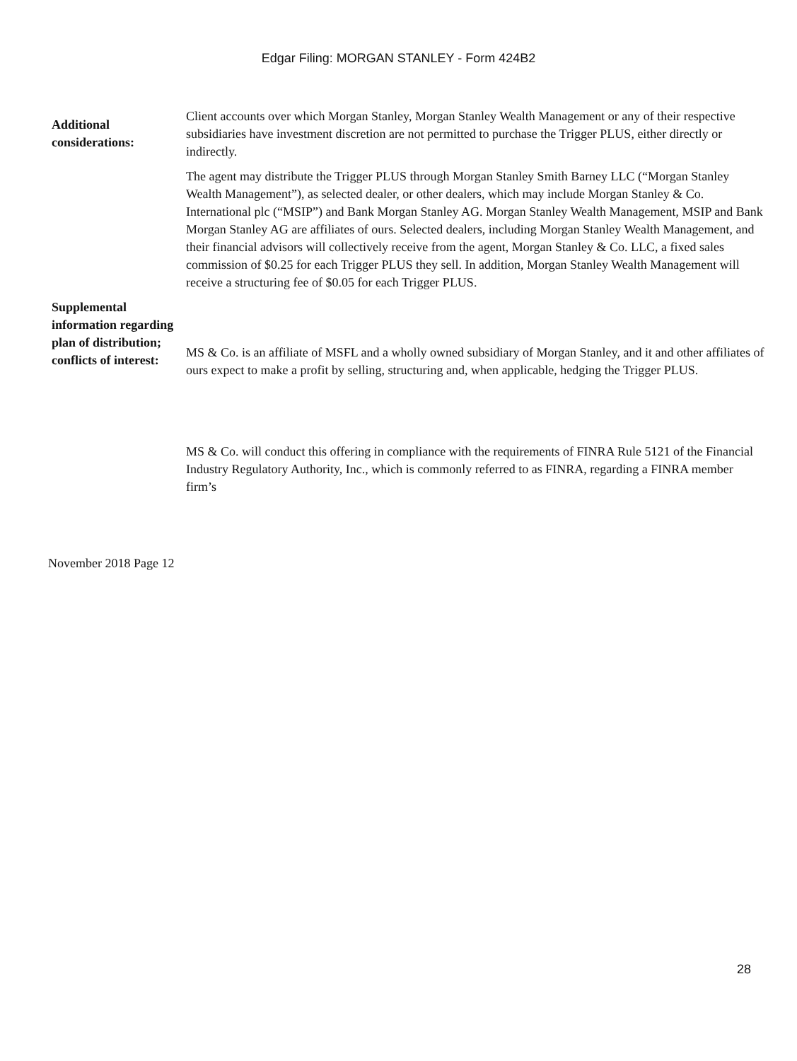Edgar Filing: MORGAN STANLEY - Form 424B2
Additional considerations:
Client accounts over which Morgan Stanley, Morgan Stanley Wealth Management or any of their respective subsidiaries have investment discretion are not permitted to purchase the Trigger PLUS, either directly or indirectly.
The agent may distribute the Trigger PLUS through Morgan Stanley Smith Barney LLC (“Morgan Stanley Wealth Management”), as selected dealer, or other dealers, which may include Morgan Stanley & Co. International plc (“MSIP”) and Bank Morgan Stanley AG. Morgan Stanley Wealth Management, MSIP and Bank Morgan Stanley AG are affiliates of ours. Selected dealers, including Morgan Stanley Wealth Management, and their financial advisors will collectively receive from the agent, Morgan Stanley & Co. LLC, a fixed sales commission of $0.25 for each Trigger PLUS they sell. In addition, Morgan Stanley Wealth Management will receive a structuring fee of $0.05 for each Trigger PLUS.
Supplemental information regarding plan of distribution; conflicts of interest:
MS & Co. is an affiliate of MSFL and a wholly owned subsidiary of Morgan Stanley, and it and other affiliates of ours expect to make a profit by selling, structuring and, when applicable, hedging the Trigger PLUS.
MS & Co. will conduct this offering in compliance with the requirements of FINRA Rule 5121 of the Financial Industry Regulatory Authority, Inc., which is commonly referred to as FINRA, regarding a FINRA member firm’s
November 2018 Page 12
28